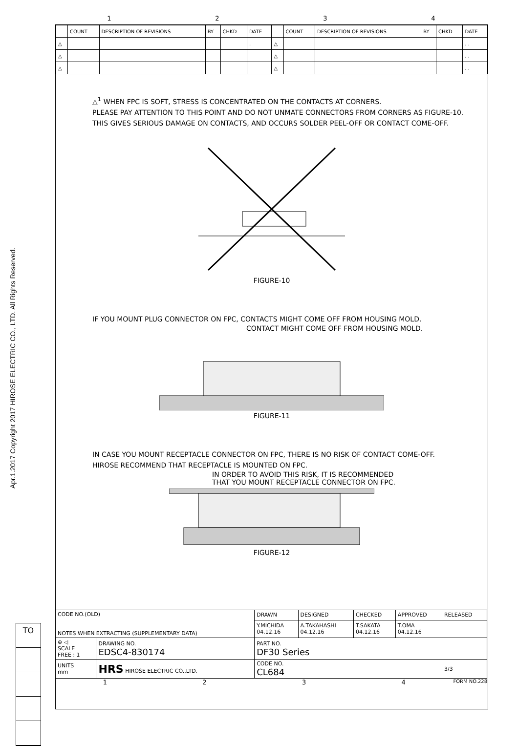Apr.1.2017 Copyright 2017 HIROSE ELECTRIC CO., LTD. All Rights Reserved.
1 2 3 4
| | COUNT | DESCRIPTION OF REVISIONS | BY | CHKD | DATE | | COUNT | DESCRIPTION OF REVISIONS | BY | CHKD | DATE |
| △ | | | | | . | △ | | | | | . . |
| △ | | | | | | △ | | | | | . . |
| △ | | | | | | △ | | | | | . . |
△<sup>1</sup> WHEN FPC IS SOFT, STRESS IS CONCENTRATED ON THE CONTACTS AT CORNERS.
PLEASE PAY ATTENTION TO THIS POINT AND DO NOT UNMATE CONNECTORS FROM CORNERS AS FIGURE-10.
THIS GIVES SERIOUS DAMAGE ON CONTACTS, AND OCCURS SOLDER PEEL-OFF OR CONTACT COME-OFF.
FIGURE-10
IF YOU MOUNT PLUG CONNECTOR ON FPC, CONTACTS MIGHT COME OFF FROM HOUSING MOLD.
CONTACT MIGHT COME OFF FROM HOUSING MOLD.
FIGURE-11
IN CASE YOU MOUNT RECEPTACLE CONNECTOR ON FPC, THERE IS NO RISK OF CONTACT COME-OFF.
HIROSE RECOMMEND THAT RECEPTACLE IS MOUNTED ON FPC.
IN ORDER TO AVOID THIS RISK, IT IS RECOMMENDED
THAT YOU MOUNT RECEPTACLE CONNECTOR ON FPC.
FIGURE-12
| CODE NO.(OLD) NOTES WHEN EXTRACTING (SUPPLEMENTARY DATA) | | DRAWN | DESIGNED | CHECKED | APPROVED | RELEASED |
| | | Y.MICHIDA 04.12.16 | A.TAKAHASHI 04.12.16 | T.SAKATA 04.12.16 | T.OMA 04.12.16 | |
| ⊕ ◁ SCALE FREE : 1 | DRAWING NO. EDSC4-830174 | PART NO. DF30 Series | | | | |
| UNITS mm | HRS HIROSE ELECTRIC CO.,LTD. | CODE NO. CL684 | | | | 3/3 |
1 2 3 4
FORM NO.228
TO